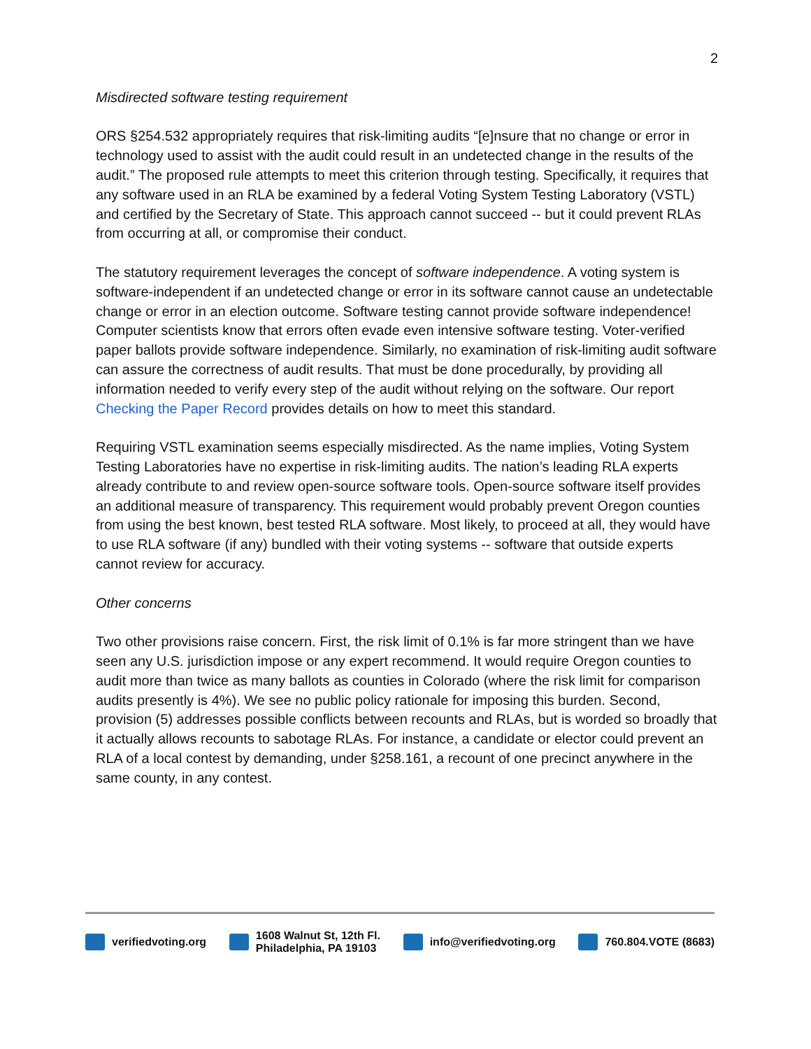2
Misdirected software testing requirement
ORS §254.532 appropriately requires that risk-limiting audits “[e]nsure that no change or error in technology used to assist with the audit could result in an undetected change in the results of the audit.” The proposed rule attempts to meet this criterion through testing. Specifically, it requires that any software used in an RLA be examined by a federal Voting System Testing Laboratory (VSTL) and certified by the Secretary of State. This approach cannot succeed -- but it could prevent RLAs from occurring at all, or compromise their conduct.
The statutory requirement leverages the concept of software independence. A voting system is software-independent if an undetected change or error in its software cannot cause an undetectable change or error in an election outcome. Software testing cannot provide software independence! Computer scientists know that errors often evade even intensive software testing. Voter-verified paper ballots provide software independence. Similarly, no examination of risk-limiting audit software can assure the correctness of audit results. That must be done procedurally, by providing all information needed to verify every step of the audit without relying on the software. Our report Checking the Paper Record provides details on how to meet this standard.
Requiring VSTL examination seems especially misdirected. As the name implies, Voting System Testing Laboratories have no expertise in risk-limiting audits. The nation’s leading RLA experts already contribute to and review open-source software tools. Open-source software itself provides an additional measure of transparency. This requirement would probably prevent Oregon counties from using the best known, best tested RLA software. Most likely, to proceed at all, they would have to use RLA software (if any) bundled with their voting systems -- software that outside experts cannot review for accuracy.
Other concerns
Two other provisions raise concern. First, the risk limit of 0.1% is far more stringent than we have seen any U.S. jurisdiction impose or any expert recommend. It would require Oregon counties to audit more than twice as many ballots as counties in Colorado (where the risk limit for comparison audits presently is 4%). We see no public policy rationale for imposing this burden. Second, provision (5) addresses possible conflicts between recounts and RLAs, but is worded so broadly that it actually allows recounts to sabotage RLAs. For instance, a candidate or elector could prevent an RLA of a local contest by demanding, under §258.161, a recount of one precinct anywhere in the same county, in any contest.
verifiedvoting.org
1608 Walnut St, 12th Fl.
Philadelphia, PA 19103
info@verifiedvoting.org 760.804.VOTE (8683)